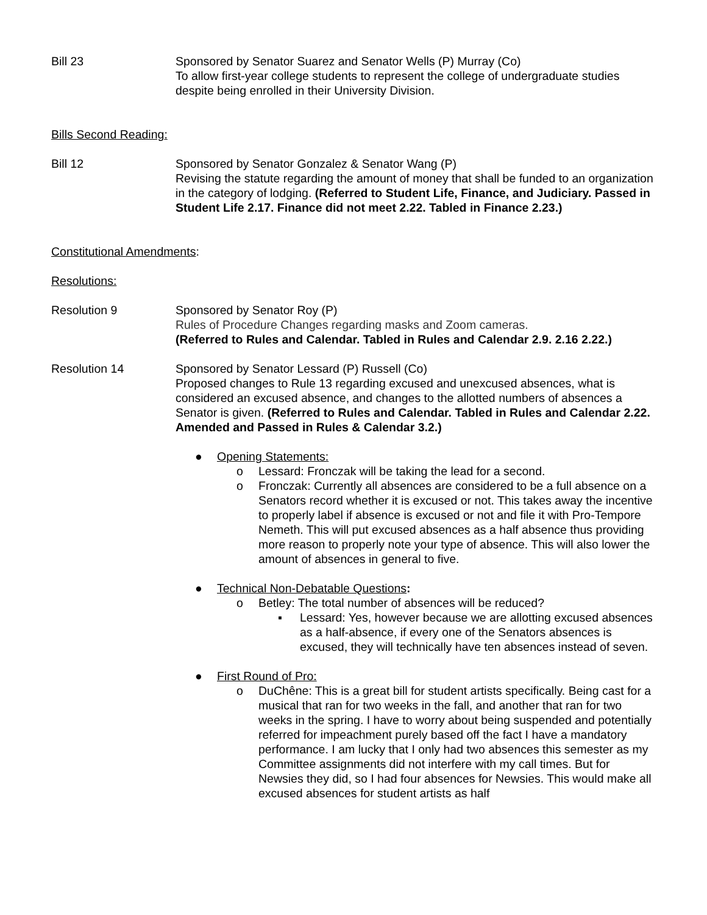Bill 23 Sponsored by Senator Suarez and Senator Wells (P) Murray (Co)
To allow first-year college students to represent the college of undergraduate studies despite being enrolled in their University Division.
Bills Second Reading:
Bill 12 Sponsored by Senator Gonzalez & Senator Wang (P)
Revising the statute regarding the amount of money that shall be funded to an organization in the category of lodging. (Referred to Student Life, Finance, and Judiciary. Passed in Student Life 2.17. Finance did not meet 2.22. Tabled in Finance 2.23.)
Constitutional Amendments:
Resolutions:
Resolution 9 Sponsored by Senator Roy (P)
Rules of Procedure Changes regarding masks and Zoom cameras.
(Referred to Rules and Calendar. Tabled in Rules and Calendar 2.9. 2.16 2.22.)
Resolution 14 Sponsored by Senator Lessard (P) Russell (Co)
Proposed changes to Rule 13 regarding excused and unexcused absences, what is considered an excused absence, and changes to the allotted numbers of absences a Senator is given. (Referred to Rules and Calendar. Tabled in Rules and Calendar 2.22. Amended and Passed in Rules & Calendar 3.2.)
● Opening Statements:
o Lessard: Fronczak will be taking the lead for a second.
o Fronczak: Currently all absences are considered to be a full absence on a Senators record whether it is excused or not. This takes away the incentive to properly label if absence is excused or not and file it with Pro-Tempore Nemeth. This will put excused absences as a half absence thus providing more reason to properly note your type of absence. This will also lower the amount of absences in general to five.
● Technical Non-Debatable Questions:
o Betley: The total number of absences will be reduced?
▪ Lessard: Yes, however because we are allotting excused absences as a half-absence, if every one of the Senators absences is excused, they will technically have ten absences instead of seven.
● First Round of Pro:
o DuChêne: This is a great bill for student artists specifically. Being cast for a musical that ran for two weeks in the fall, and another that ran for two weeks in the spring. I have to worry about being suspended and potentially referred for impeachment purely based off the fact I have a mandatory performance. I am lucky that I only had two absences this semester as my Committee assignments did not interfere with my call times. But for Newsies they did, so I had four absences for Newsies. This would make all excused absences for student artists as half